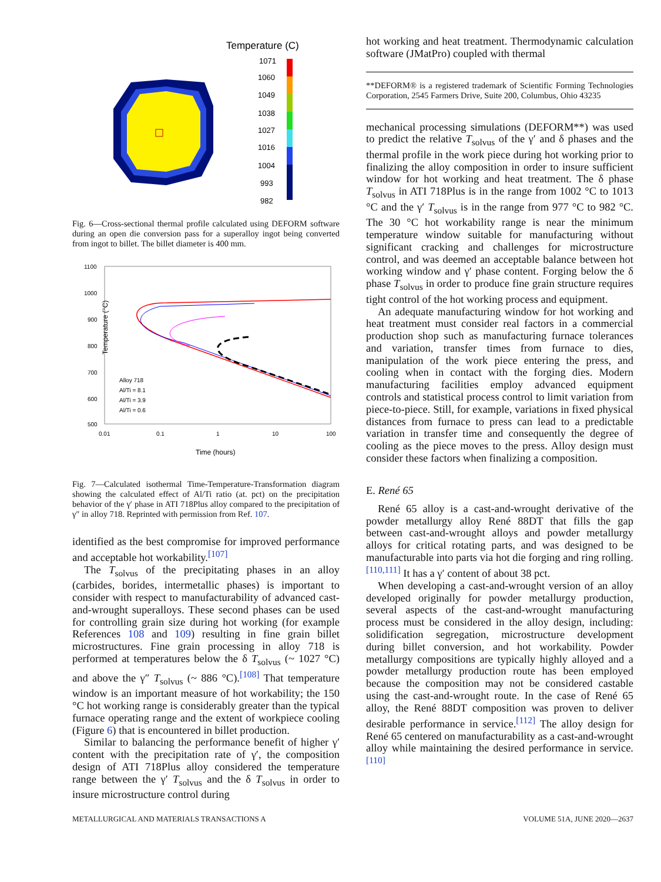Temperature (C)
1071
1060
1049
1038
1027
1016
1004
993
982
Fig. 6—Cross-sectional thermal profile calculated using DEFORM software during an open die conversion pass for a superalloy ingot being converted from ingot to billet. The billet diameter is 400 mm.
1100
1000
900
800
700
600
500
0.01
0.1
1
10
100
Temperature (°C)
Time (hours)
Alloy 718
Al/Ti = 8.1
Al/Ti = 3.9
Al/Ti = 0.6
Fig. 7—Calculated isothermal Time-Temperature-Transformation diagram showing the calculated effect of Al/Ti ratio (at. pct) on the precipitation behavior of the γ′ phase in ATI 718Plus alloy compared to the precipitation of γ″ in alloy 718. Reprinted with permission from Ref. 107.
identified as the best compromise for improved performance and acceptable hot workability.<sup>[107]</sup>
The T<sub>solvus</sub> of the precipitating phases in an alloy (carbides, borides, intermetallic phases) is important to consider with respect to manufacturability of advanced cast-and-wrought superalloys. These second phases can be used for controlling grain size during hot working (for example References 108 and 109) resulting in fine grain billet microstructures. Fine grain processing in alloy 718 is performed at temperatures below the δ T<sub>solvus</sub> (~ 1027 °C) and above the γ″ T<sub>solvus</sub> (~ 886 °C).<sup>[108]</sup> That temperature window is an important measure of hot workability; the 150 °C hot working range is considerably greater than the typical furnace operating range and the extent of workpiece cooling (Figure 6) that is encountered in billet production.
Similar to balancing the performance benefit of higher γ′ content with the precipitation rate of γ′, the composition design of ATI 718Plus alloy considered the temperature range between the γ′ T<sub>solvus</sub> and the δ T<sub>solvus</sub> in order to insure microstructure control during
hot working and heat treatment. Thermodynamic calculation software (JMatPro) coupled with thermal
**DEFORM® is a registered trademark of Scientific Forming Technologies Corporation, 2545 Farmers Drive, Suite 200, Columbus, Ohio 43235
mechanical processing simulations (DEFORM**) was used to predict the relative T<sub>solvus</sub> of the γ′ and δ phases and the thermal profile in the work piece during hot working prior to finalizing the alloy composition in order to insure sufficient window for hot working and heat treatment. The δ phase T<sub>solvus</sub> in ATI 718Plus is in the range from 1002 °C to 1013 °C and the γ′ T<sub>solvus</sub> is in the range from 977 °C to 982 °C. The 30 °C hot workability range is near the minimum temperature window suitable for manufacturing without significant cracking and challenges for microstructure control, and was deemed an acceptable balance between hot working window and γ′ phase content. Forging below the δ phase T<sub>solvus</sub> in order to produce fine grain structure requires tight control of the hot working process and equipment.
An adequate manufacturing window for hot working and heat treatment must consider real factors in a commercial production shop such as manufacturing furnace tolerances and variation, transfer times from furnace to dies, manipulation of the work piece entering the press, and cooling when in contact with the forging dies. Modern manufacturing facilities employ advanced equipment controls and statistical process control to limit variation from piece-to-piece. Still, for example, variations in fixed physical distances from furnace to press can lead to a predictable variation in transfer time and consequently the degree of cooling as the piece moves to the press. Alloy design must consider these factors when finalizing a composition.
E. René 65
René 65 alloy is a cast-and-wrought derivative of the powder metallurgy alloy René 88DT that fills the gap between cast-and-wrought alloys and powder metallurgy alloys for critical rotating parts, and was designed to be manufacturable into parts via hot die forging and ring rolling.<sup>[110,111]</sup> It has a γ′ content of about 38 pct.
When developing a cast-and-wrought version of an alloy developed originally for powder metallurgy production, several aspects of the cast-and-wrought manufacturing process must be considered in the alloy design, including: solidification segregation, microstructure development during billet conversion, and hot workability. Powder metallurgy compositions are typically highly alloyed and a powder metallurgy production route has been employed because the composition may not be considered castable using the cast-and-wrought route. In the case of René 65 alloy, the René 88DT composition was proven to deliver desirable performance in service.<sup>[112]</sup> The alloy design for René 65 centered on manufacturability as a cast-and-wrought alloy while maintaining the desired performance in service.<sup>[110]</sup>
METALLURGICAL AND MATERIALS TRANSACTIONS A VOLUME 51A, JUNE 2020—2637